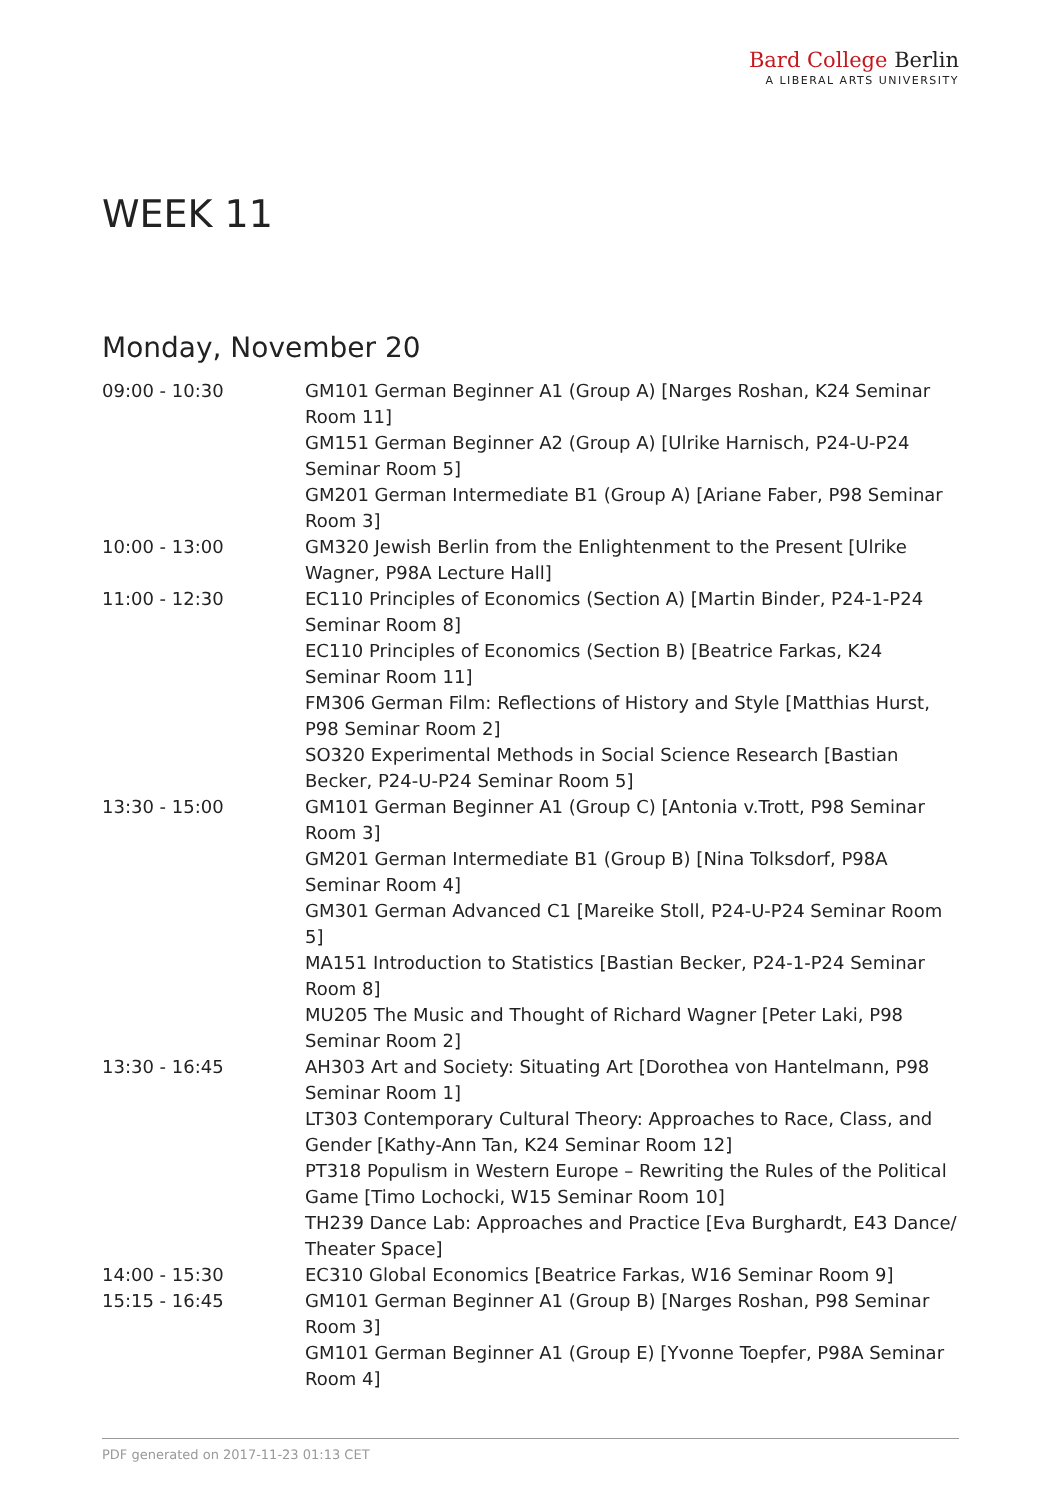Bard College Berlin
A LIBERAL ARTS UNIVERSITY
WEEK 11
Monday, November 20
| 09:00 - 10:30 | GM101 German Beginner A1 (Group A) [Narges Roshan, K24 Seminar Room 11] |
| | GM151 German Beginner A2 (Group A) [Ulrike Harnisch, P24-U-P24 Seminar Room 5] |
| | GM201 German Intermediate B1 (Group A) [Ariane Faber, P98 Seminar Room 3] |
| 10:00 - 13:00 | GM320 Jewish Berlin from the Enlightenment to the Present [Ulrike Wagner, P98A Lecture Hall] |
| 11:00 - 12:30 | EC110 Principles of Economics (Section A) [Martin Binder, P24-1-P24 Seminar Room 8] |
| | EC110 Principles of Economics (Section B) [Beatrice Farkas, K24 Seminar Room 11] |
| | FM306 German Film: Reflections of History and Style [Matthias Hurst, P98 Seminar Room 2] |
| | SO320 Experimental Methods in Social Science Research [Bastian Becker, P24-U-P24 Seminar Room 5] |
| 13:30 - 15:00 | GM101 German Beginner A1 (Group C) [Antonia v.Trott, P98 Seminar Room 3] |
| | GM201 German Intermediate B1 (Group B) [Nina Tolksdorf, P98A Seminar Room 4] |
| | GM301 German Advanced C1 [Mareike Stoll, P24-U-P24 Seminar Room 5] |
| | MA151 Introduction to Statistics [Bastian Becker, P24-1-P24 Seminar Room 8] |
| | MU205 The Music and Thought of Richard Wagner [Peter Laki, P98 Seminar Room 2] |
| 13:30 - 16:45 | AH303 Art and Society: Situating Art [Dorothea von Hantelmann, P98 Seminar Room 1] |
| | LT303 Contemporary Cultural Theory: Approaches to Race, Class, and Gender [Kathy-Ann Tan, K24 Seminar Room 12] |
| | PT318 Populism in Western Europe – Rewriting the Rules of the Political Game [Timo Lochocki, W15 Seminar Room 10] |
| | TH239 Dance Lab: Approaches and Practice [Eva Burghardt, E43 Dance/ Theater Space] |
| 14:00 - 15:30 | EC310 Global Economics [Beatrice Farkas, W16 Seminar Room 9] |
| 15:15 - 16:45 | GM101 German Beginner A1 (Group B) [Narges Roshan, P98 Seminar Room 3] |
| | GM101 German Beginner A1 (Group E) [Yvonne Toepfer, P98A Seminar Room 4] |
PDF generated on 2017-11-23 01:13 CET